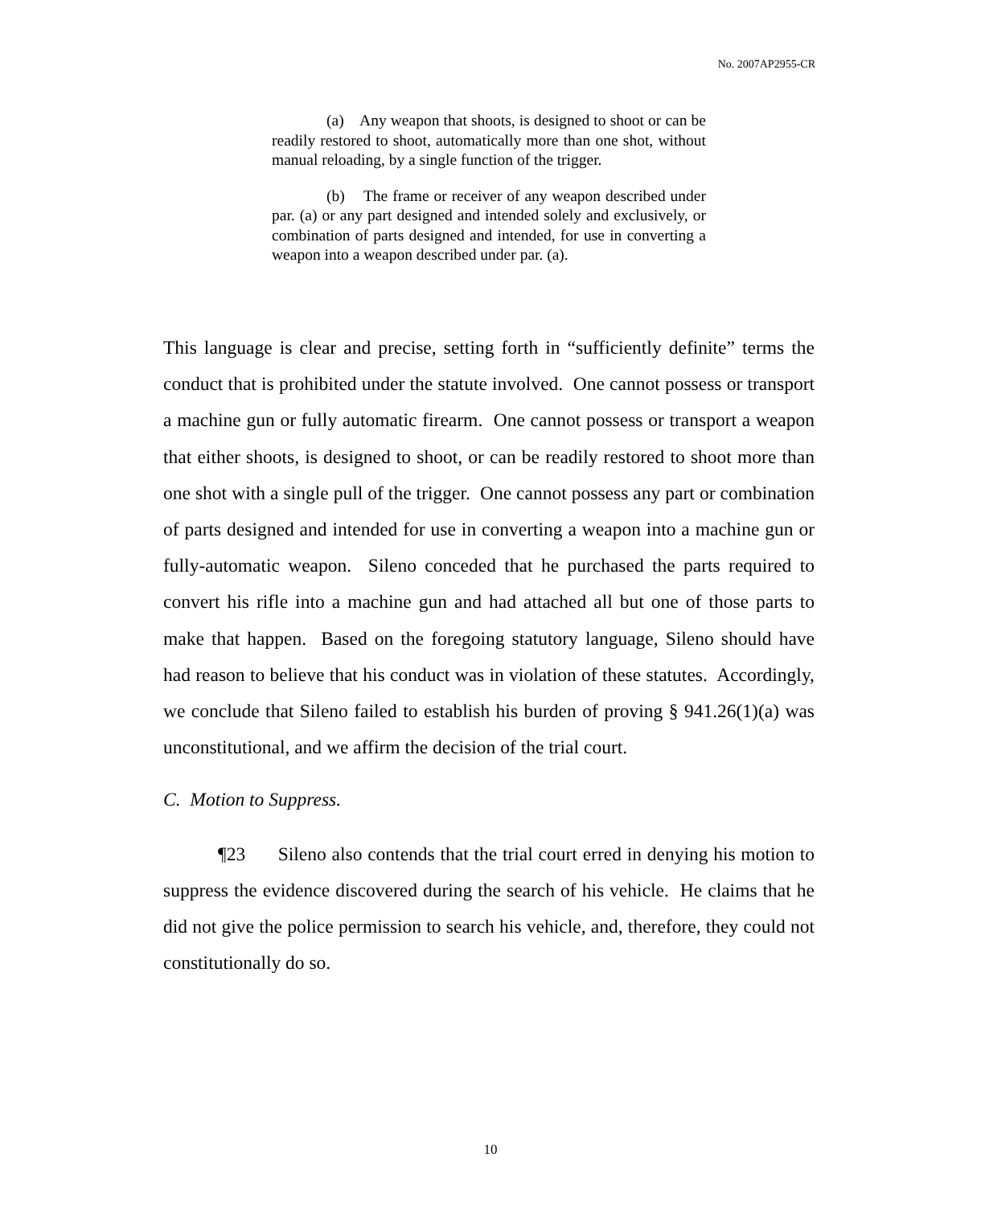No. 2007AP2955-CR
(a) Any weapon that shoots, is designed to shoot or can be readily restored to shoot, automatically more than one shot, without manual reloading, by a single function of the trigger.
(b) The frame or receiver of any weapon described under par. (a) or any part designed and intended solely and exclusively, or combination of parts designed and intended, for use in converting a weapon into a weapon described under par. (a).
This language is clear and precise, setting forth in “sufficiently definite” terms the conduct that is prohibited under the statute involved. One cannot possess or transport a machine gun or fully automatic firearm. One cannot possess or transport a weapon that either shoots, is designed to shoot, or can be readily restored to shoot more than one shot with a single pull of the trigger. One cannot possess any part or combination of parts designed and intended for use in converting a weapon into a machine gun or fully-automatic weapon. Sileno conceded that he purchased the parts required to convert his rifle into a machine gun and had attached all but one of those parts to make that happen. Based on the foregoing statutory language, Sileno should have had reason to believe that his conduct was in violation of these statutes. Accordingly, we conclude that Sileno failed to establish his burden of proving § 941.26(1)(a) was unconstitutional, and we affirm the decision of the trial court.
C. Motion to Suppress.
¶23 Sileno also contends that the trial court erred in denying his motion to suppress the evidence discovered during the search of his vehicle. He claims that he did not give the police permission to search his vehicle, and, therefore, they could not constitutionally do so.
10